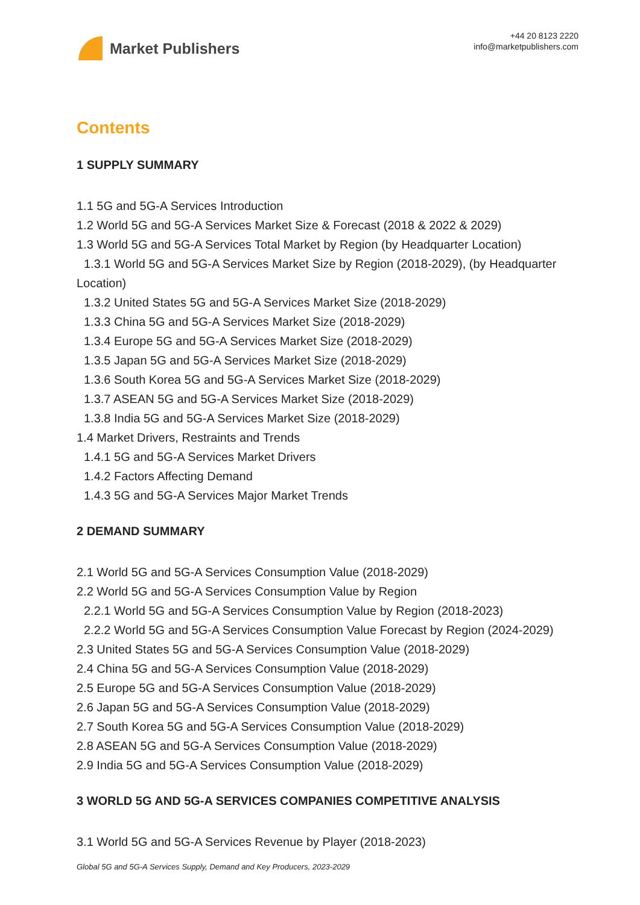Market Publishers
+44 20 8123 2220
info@marketpublishers.com
Contents
1 SUPPLY SUMMARY
1.1 5G and 5G-A Services Introduction
1.2 World 5G and 5G-A Services Market Size & Forecast (2018 & 2022 & 2029)
1.3 World 5G and 5G-A Services Total Market by Region (by Headquarter Location)
1.3.1 World 5G and 5G-A Services Market Size by Region (2018-2029), (by Headquarter Location)
1.3.2 United States 5G and 5G-A Services Market Size (2018-2029)
1.3.3 China 5G and 5G-A Services Market Size (2018-2029)
1.3.4 Europe 5G and 5G-A Services Market Size (2018-2029)
1.3.5 Japan 5G and 5G-A Services Market Size (2018-2029)
1.3.6 South Korea 5G and 5G-A Services Market Size (2018-2029)
1.3.7 ASEAN 5G and 5G-A Services Market Size (2018-2029)
1.3.8 India 5G and 5G-A Services Market Size (2018-2029)
1.4 Market Drivers, Restraints and Trends
1.4.1 5G and 5G-A Services Market Drivers
1.4.2 Factors Affecting Demand
1.4.3 5G and 5G-A Services Major Market Trends
2 DEMAND SUMMARY
2.1 World 5G and 5G-A Services Consumption Value (2018-2029)
2.2 World 5G and 5G-A Services Consumption Value by Region
2.2.1 World 5G and 5G-A Services Consumption Value by Region (2018-2023)
2.2.2 World 5G and 5G-A Services Consumption Value Forecast by Region (2024-2029)
2.3 United States 5G and 5G-A Services Consumption Value (2018-2029)
2.4 China 5G and 5G-A Services Consumption Value (2018-2029)
2.5 Europe 5G and 5G-A Services Consumption Value (2018-2029)
2.6 Japan 5G and 5G-A Services Consumption Value (2018-2029)
2.7 South Korea 5G and 5G-A Services Consumption Value (2018-2029)
2.8 ASEAN 5G and 5G-A Services Consumption Value (2018-2029)
2.9 India 5G and 5G-A Services Consumption Value (2018-2029)
3 WORLD 5G AND 5G-A SERVICES COMPANIES COMPETITIVE ANALYSIS
3.1 World 5G and 5G-A Services Revenue by Player (2018-2023)
Global 5G and 5G-A Services Supply, Demand and Key Producers, 2023-2029